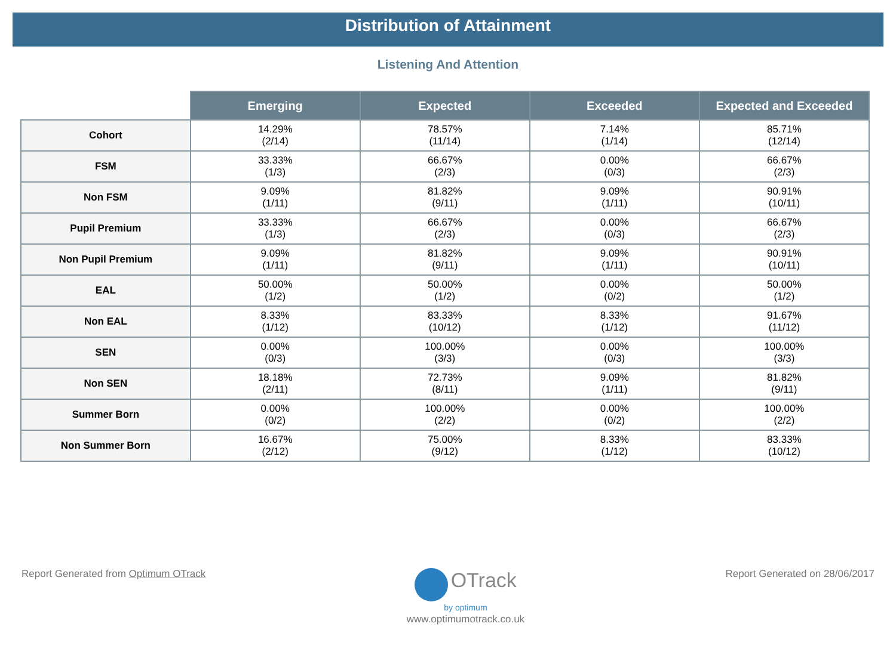Distribution of Attainment
Listening And Attention
| | Emerging | Expected | Exceeded | Expected and Exceeded |
| --- | --- | --- | --- | --- |
| Cohort | 14.29% (2/14) | 78.57% (11/14) | 7.14% (1/14) | 85.71% (12/14) |
| FSM | 33.33% (1/3) | 66.67% (2/3) | 0.00% (0/3) | 66.67% (2/3) |
| Non FSM | 9.09% (1/11) | 81.82% (9/11) | 9.09% (1/11) | 90.91% (10/11) |
| Pupil Premium | 33.33% (1/3) | 66.67% (2/3) | 0.00% (0/3) | 66.67% (2/3) |
| Non Pupil Premium | 9.09% (1/11) | 81.82% (9/11) | 9.09% (1/11) | 90.91% (10/11) |
| EAL | 50.00% (1/2) | 50.00% (1/2) | 0.00% (0/2) | 50.00% (1/2) |
| Non EAL | 8.33% (1/12) | 83.33% (10/12) | 8.33% (1/12) | 91.67% (11/12) |
| SEN | 0.00% (0/3) | 100.00% (3/3) | 0.00% (0/3) | 100.00% (3/3) |
| Non SEN | 18.18% (2/11) | 72.73% (8/11) | 9.09% (1/11) | 81.82% (9/11) |
| Summer Born | 0.00% (0/2) | 100.00% (2/2) | 0.00% (0/2) | 100.00% (2/2) |
| Non Summer Born | 16.67% (2/12) | 75.00% (9/12) | 8.33% (1/12) | 83.33% (10/12) |
Report Generated from Optimum OTrack
OTrack
by optimum
www.optimumotrack.co.uk
Report Generated on 28/06/2017